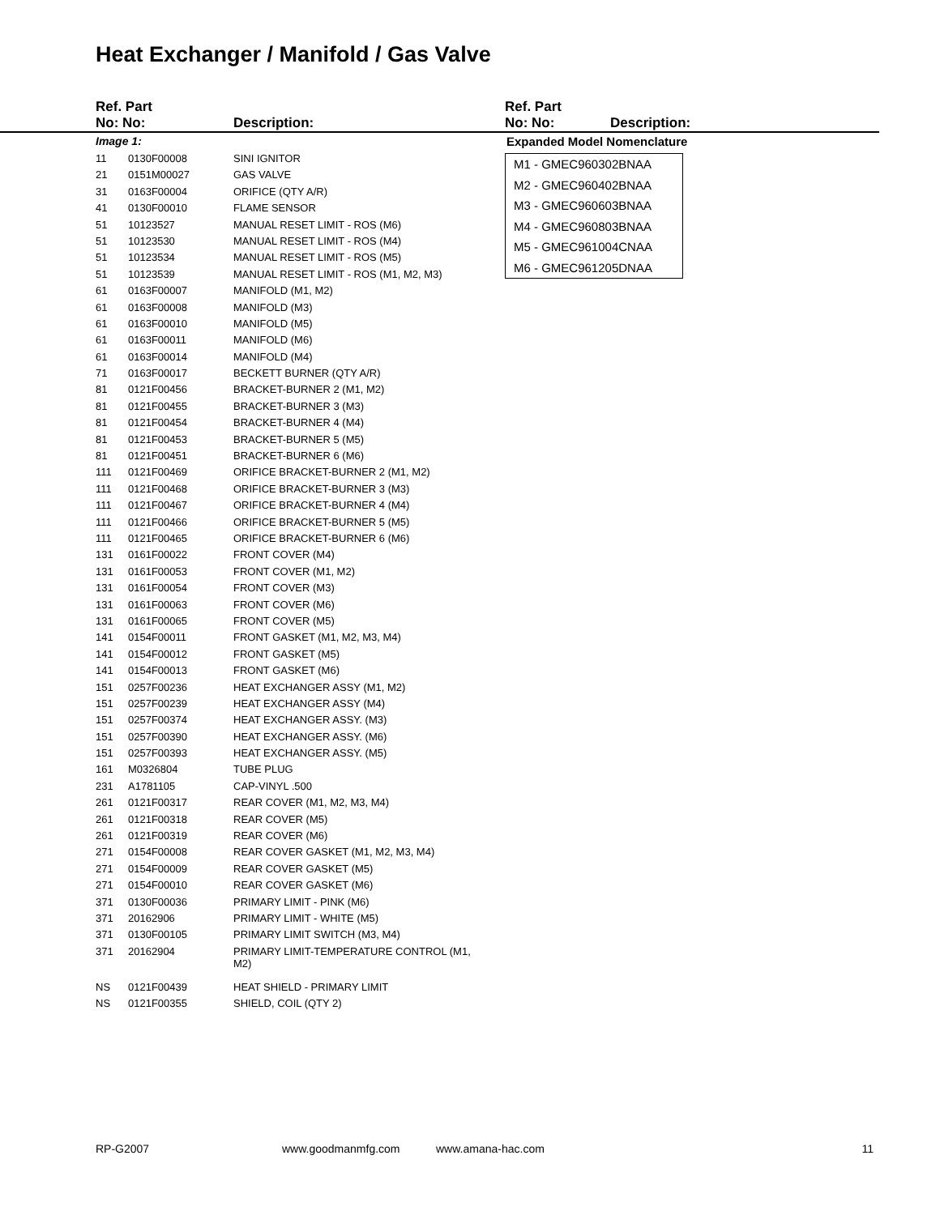Heat Exchanger / Manifold / Gas Valve
| Ref. Part No: No: | | Description: |
| --- | --- | --- |
| Image 1: | | |
| 11 | 0130F00008 | SINI IGNITOR |
| 21 | 0151M00027 | GAS VALVE |
| 31 | 0163F00004 | ORIFICE (QTY A/R) |
| 41 | 0130F00010 | FLAME SENSOR |
| 51 | 10123527 | MANUAL RESET LIMIT - ROS (M6) |
| 51 | 10123530 | MANUAL RESET LIMIT - ROS (M4) |
| 51 | 10123534 | MANUAL RESET LIMIT - ROS (M5) |
| 51 | 10123539 | MANUAL RESET LIMIT - ROS (M1, M2, M3) |
| 61 | 0163F00007 | MANIFOLD (M1, M2) |
| 61 | 0163F00008 | MANIFOLD (M3) |
| 61 | 0163F00010 | MANIFOLD (M5) |
| 61 | 0163F00011 | MANIFOLD (M6) |
| 61 | 0163F00014 | MANIFOLD (M4) |
| 71 | 0163F00017 | BECKETT BURNER (QTY A/R) |
| 81 | 0121F00456 | BRACKET-BURNER 2 (M1, M2) |
| 81 | 0121F00455 | BRACKET-BURNER 3 (M3) |
| 81 | 0121F00454 | BRACKET-BURNER 4 (M4) |
| 81 | 0121F00453 | BRACKET-BURNER 5 (M5) |
| 81 | 0121F00451 | BRACKET-BURNER 6 (M6) |
| 111 | 0121F00469 | ORIFICE BRACKET-BURNER 2 (M1, M2) |
| 111 | 0121F00468 | ORIFICE BRACKET-BURNER 3 (M3) |
| 111 | 0121F00467 | ORIFICE BRACKET-BURNER 4 (M4) |
| 111 | 0121F00466 | ORIFICE BRACKET-BURNER 5 (M5) |
| 111 | 0121F00465 | ORIFICE BRACKET-BURNER 6 (M6) |
| 131 | 0161F00022 | FRONT COVER (M4) |
| 131 | 0161F00053 | FRONT COVER (M1, M2) |
| 131 | 0161F00054 | FRONT COVER (M3) |
| 131 | 0161F00063 | FRONT COVER (M6) |
| 131 | 0161F00065 | FRONT COVER (M5) |
| 141 | 0154F00011 | FRONT GASKET (M1, M2, M3, M4) |
| 141 | 0154F00012 | FRONT GASKET (M5) |
| 141 | 0154F00013 | FRONT GASKET (M6) |
| 151 | 0257F00236 | HEAT EXCHANGER ASSY (M1, M2) |
| 151 | 0257F00239 | HEAT EXCHANGER ASSY (M4) |
| 151 | 0257F00374 | HEAT EXCHANGER ASSY. (M3) |
| 151 | 0257F00390 | HEAT EXCHANGER ASSY. (M6) |
| 151 | 0257F00393 | HEAT EXCHANGER ASSY. (M5) |
| 161 | M0326804 | TUBE PLUG |
| 231 | A1781105 | CAP-VINYL .500 |
| 261 | 0121F00317 | REAR COVER (M1, M2, M3, M4) |
| 261 | 0121F00318 | REAR COVER (M5) |
| 261 | 0121F00319 | REAR COVER (M6) |
| 271 | 0154F00008 | REAR COVER GASKET (M1, M2, M3, M4) |
| 271 | 0154F00009 | REAR COVER GASKET (M5) |
| 271 | 0154F00010 | REAR COVER GASKET (M6) |
| 371 | 0130F00036 | PRIMARY LIMIT - PINK (M6) |
| 371 | 20162906 | PRIMARY LIMIT - WHITE (M5) |
| 371 | 0130F00105 | PRIMARY LIMIT SWITCH (M3, M4) |
| 371 | 20162904 | PRIMARY LIMIT-TEMPERATURE CONTROL (M1, M2) |
| NS | 0121F00439 | HEAT SHIELD - PRIMARY LIMIT |
| NS | 0121F00355 | SHIELD, COIL (QTY 2) |
| Ref. Part No: No: | Description: |
| --- | --- |
Expanded Model Nomenclature
M1 - GMEC960302BNAA
M2 - GMEC960402BNAA
M3 - GMEC960603BNAA
M4 - GMEC960803BNAA
M5 - GMEC961004CNAA
M6 - GMEC961205DNAA
RP-G2007 www.goodmanmfg.com www.amana-hac.com 11